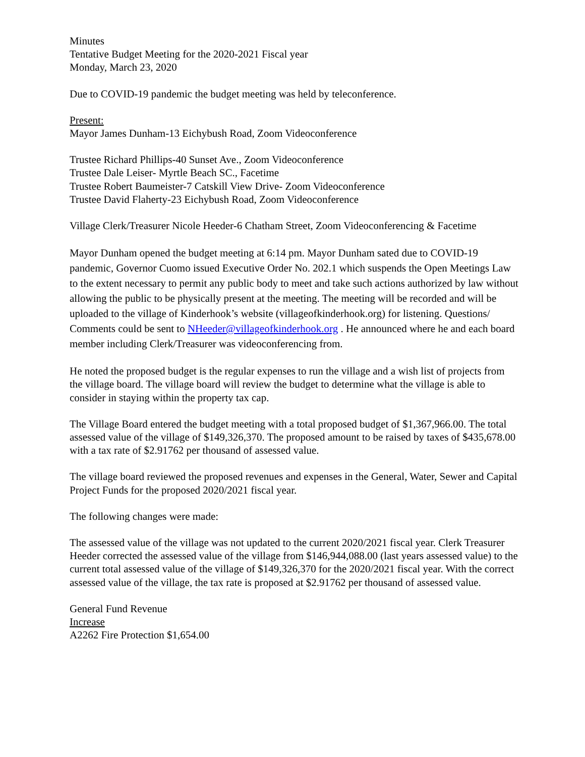Minutes
Tentative Budget Meeting for the 2020-2021 Fiscal year
Monday, March 23, 2020
Due to COVID-19 pandemic the budget meeting was held by teleconference.
Present:
Mayor James Dunham-13 Eichybush Road, Zoom Videoconference
Trustee Richard Phillips-40 Sunset Ave., Zoom Videoconference
Trustee Dale Leiser- Myrtle Beach SC., Facetime
Trustee Robert Baumeister-7 Catskill View Drive- Zoom Videoconference
Trustee David Flaherty-23 Eichybush Road, Zoom Videoconference
Village Clerk/Treasurer Nicole Heeder-6 Chatham Street, Zoom Videoconferencing & Facetime
Mayor Dunham opened the budget meeting at 6:14 pm. Mayor Dunham sated due to COVID-19 pandemic, Governor Cuomo issued Executive Order No. 202.1 which suspends the Open Meetings Law to the extent necessary to permit any public body to meet and take such actions authorized by law without allowing the public to be physically present at the meeting. The meeting will be recorded and will be uploaded to the village of Kinderhook’s website (villageofkinderhook.org) for listening. Questions/ Comments could be sent to NHeeder@villageofkinderhook.org . He announced where he and each board member including Clerk/Treasurer was videoconferencing from.
He noted the proposed budget is the regular expenses to run the village and a wish list of projects from the village board. The village board will review the budget to determine what the village is able to consider in staying within the property tax cap.
The Village Board entered the budget meeting with a total proposed budget of $1,367,966.00. The total assessed value of the village of $149,326,370. The proposed amount to be raised by taxes of $435,678.00 with a tax rate of $2.91762 per thousand of assessed value.
The village board reviewed the proposed revenues and expenses in the General, Water, Sewer and Capital Project Funds for the proposed 2020/2021 fiscal year.
The following changes were made:
The assessed value of the village was not updated to the current 2020/2021 fiscal year. Clerk Treasurer Heeder corrected the assessed value of the village from $146,944,088.00 (last years assessed value) to the current total assessed value of the village of $149,326,370 for the 2020/2021 fiscal year. With the correct assessed value of the village, the tax rate is proposed at $2.91762 per thousand of assessed value.
General Fund Revenue
Increase
A2262 Fire Protection $1,654.00